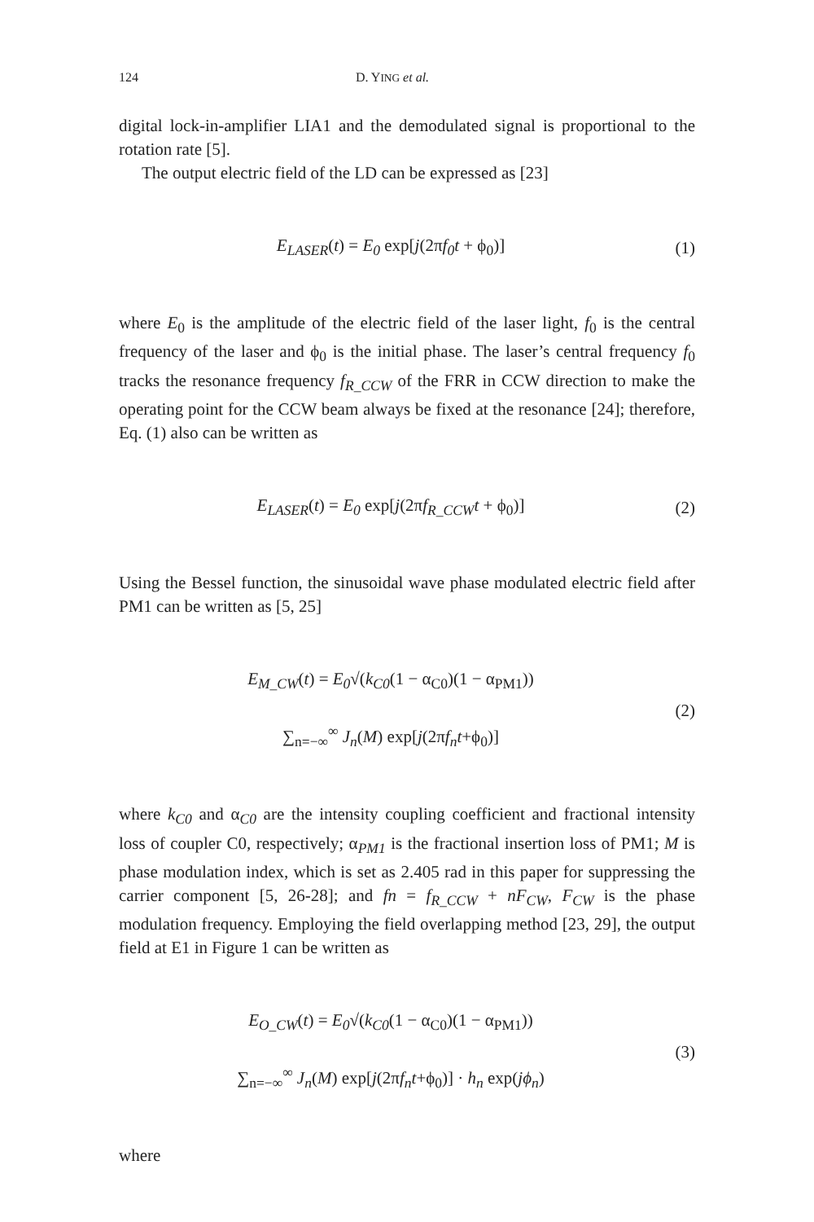124 D. YING et al.
digital lock-in-amplifier LIA1 and the demodulated signal is proportional to the rotation rate [5].
The output electric field of the LD can be expressed as [23]
E<sub>LASER</sub>(t) = E<sub>0</sub> exp[j(2πf<sub>0</sub>t + ϕ<sub>0</sub>)]
(1)
where E<sub>0</sub> is the amplitude of the electric field of the laser light, f<sub>0</sub> is the central frequency of the laser and ϕ<sub>0</sub> is the initial phase. The laser’s central frequency f<sub>0</sub> tracks the resonance frequency f<sub>R_CCW</sub> of the FRR in CCW direction to make the operating point for the CCW beam always be fixed at the resonance [24]; therefore, Eq. (1) also can be written as
E<sub>LASER</sub>(t) = E<sub>0</sub> exp[j(2πf<sub>R_CCW</sub>t + ϕ<sub>0</sub>)]
(2)
Using the Bessel function, the sinusoidal wave phase modulated electric field after PM1 can be written as [5, 25]
E<sub>M_CW</sub>(t) = E<sub>0</sub>√(k<sub>C0</sub>(1 − α<sub>C0</sub>)(1 − α<sub>PM1</sub>))
∑<sub>n=−∞</sub><sup>∞</sup> J<sub>n</sub>(M) exp[j(2πf<sub>n</sub>t+ϕ<sub>0</sub>)]
(2)
where k<sub>C0</sub> and α<sub>C0</sub> are the intensity coupling coefficient and fractional intensity loss of coupler C0, respectively; α<sub>PM1</sub> is the fractional insertion loss of PM1; M is phase modulation index, which is set as 2.405 rad in this paper for suppressing the carrier component [5, 26-28]; and fn = f<sub>R_CCW</sub> + nF<sub>CW</sub>, F<sub>CW</sub> is the phase modulation frequency. Employing the field overlapping method [23, 29], the output field at E1 in Figure 1 can be written as
E<sub>O_CW</sub>(t) = E<sub>0</sub>√(k<sub>C0</sub>(1 − α<sub>C0</sub>)(1 − α<sub>PM1</sub>))
∑<sub>n=−∞</sub><sup>∞</sup> J<sub>n</sub>(M) exp[j(2πf<sub>n</sub>t+ϕ<sub>0</sub>)] · h<sub>n</sub> exp(jϕ<sub>n</sub>)
(3)
where